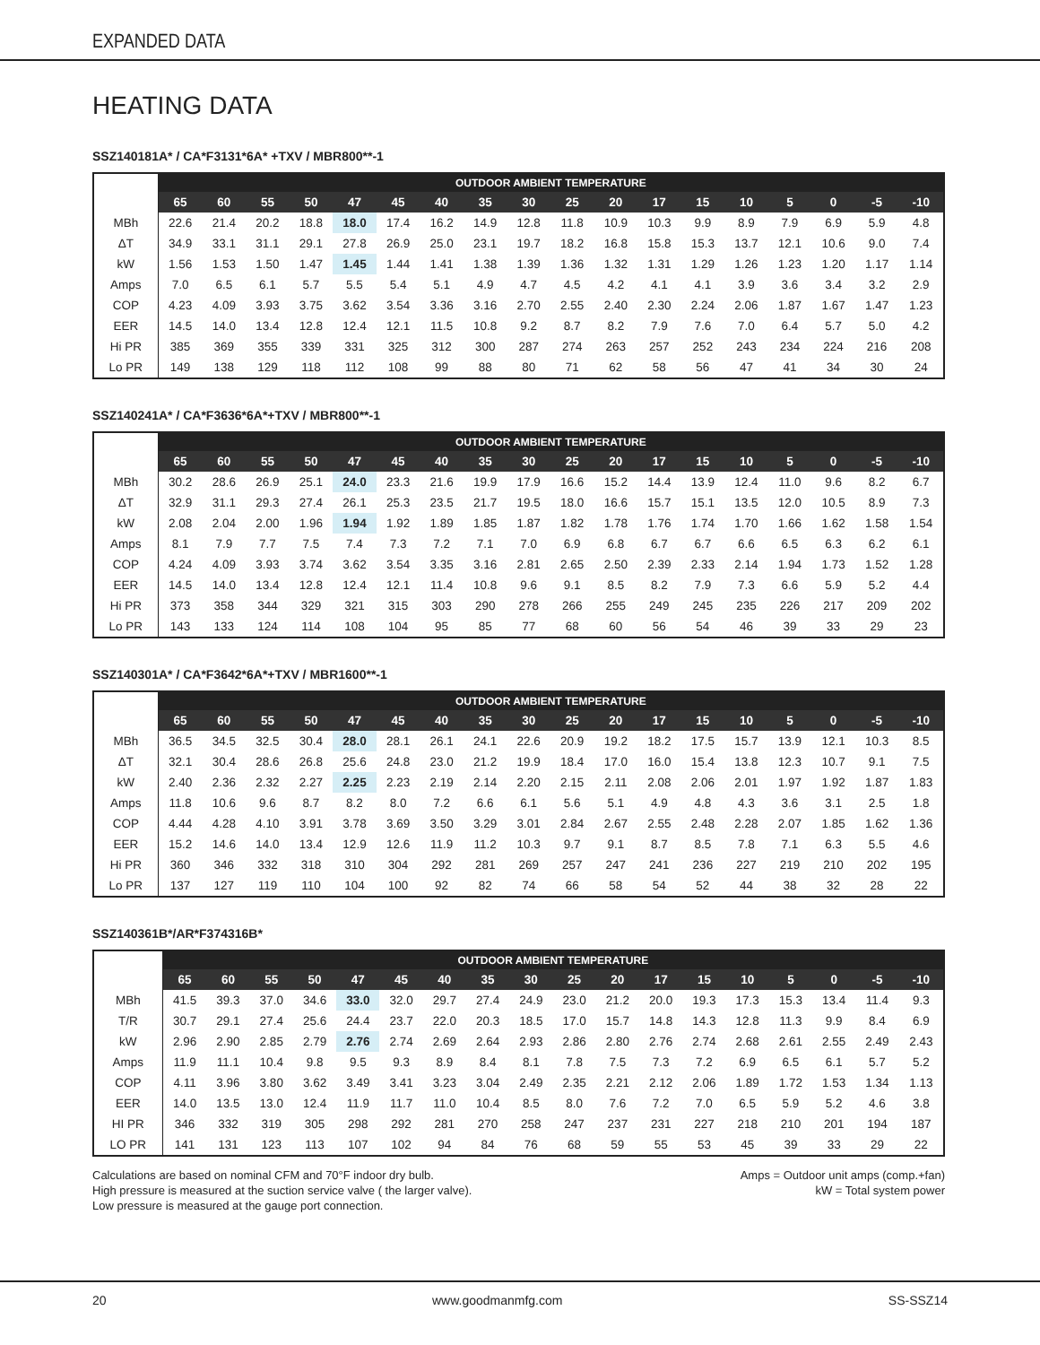EXPANDED DATA
HEATING DATA
SSZ140181A* / CA*F3131*6A* +TXV / MBR800**-1
| | OUTDOOR AMBIENT TEMPERATURE | | | | | | | | | | | | | | | | | |
| --- | --- | --- | --- | --- | --- | --- | --- | --- | --- | --- | --- | --- | --- | --- | --- | --- | --- | --- |
| | 65 | 60 | 55 | 50 | 47 | 45 | 40 | 35 | 30 | 25 | 20 | 17 | 15 | 10 | 5 | 0 | -5 | -10 |
| MBh | 22.6 | 21.4 | 20.2 | 18.8 | 18.0 | 17.4 | 16.2 | 14.9 | 12.8 | 11.8 | 10.9 | 10.3 | 9.9 | 8.9 | 7.9 | 6.9 | 5.9 | 4.8 |
| ΔT | 34.9 | 33.1 | 31.1 | 29.1 | 27.8 | 26.9 | 25.0 | 23.1 | 19.7 | 18.2 | 16.8 | 15.8 | 15.3 | 13.7 | 12.1 | 10.6 | 9.0 | 7.4 |
| kW | 1.56 | 1.53 | 1.50 | 1.47 | 1.45 | 1.44 | 1.41 | 1.38 | 1.39 | 1.36 | 1.32 | 1.31 | 1.29 | 1.26 | 1.23 | 1.20 | 1.17 | 1.14 |
| Amps | 7.0 | 6.5 | 6.1 | 5.7 | 5.5 | 5.4 | 5.1 | 4.9 | 4.7 | 4.5 | 4.2 | 4.1 | 4.1 | 3.9 | 3.6 | 3.4 | 3.2 | 2.9 |
| COP | 4.23 | 4.09 | 3.93 | 3.75 | 3.62 | 3.54 | 3.36 | 3.16 | 2.70 | 2.55 | 2.40 | 2.30 | 2.24 | 2.06 | 1.87 | 1.67 | 1.47 | 1.23 |
| EER | 14.5 | 14.0 | 13.4 | 12.8 | 12.4 | 12.1 | 11.5 | 10.8 | 9.2 | 8.7 | 8.2 | 7.9 | 7.6 | 7.0 | 6.4 | 5.7 | 5.0 | 4.2 |
| Hi PR | 385 | 369 | 355 | 339 | 331 | 325 | 312 | 300 | 287 | 274 | 263 | 257 | 252 | 243 | 234 | 224 | 216 | 208 |
| Lo PR | 149 | 138 | 129 | 118 | 112 | 108 | 99 | 88 | 80 | 71 | 62 | 58 | 56 | 47 | 41 | 34 | 30 | 24 |
SSZ140241A* / CA*F3636*6A*+TXV / MBR800**-1
| | OUTDOOR AMBIENT TEMPERATURE | | | | | | | | | | | | | | | | | |
| --- | --- | --- | --- | --- | --- | --- | --- | --- | --- | --- | --- | --- | --- | --- | --- | --- | --- | --- |
| | 65 | 60 | 55 | 50 | 47 | 45 | 40 | 35 | 30 | 25 | 20 | 17 | 15 | 10 | 5 | 0 | -5 | -10 |
| MBh | 30.2 | 28.6 | 26.9 | 25.1 | 24.0 | 23.3 | 21.6 | 19.9 | 17.9 | 16.6 | 15.2 | 14.4 | 13.9 | 12.4 | 11.0 | 9.6 | 8.2 | 6.7 |
| ΔT | 32.9 | 31.1 | 29.3 | 27.4 | 26.1 | 25.3 | 23.5 | 21.7 | 19.5 | 18.0 | 16.6 | 15.7 | 15.1 | 13.5 | 12.0 | 10.5 | 8.9 | 7.3 |
| kW | 2.08 | 2.04 | 2.00 | 1.96 | 1.94 | 1.92 | 1.89 | 1.85 | 1.87 | 1.82 | 1.78 | 1.76 | 1.74 | 1.70 | 1.66 | 1.62 | 1.58 | 1.54 |
| Amps | 8.1 | 7.9 | 7.7 | 7.5 | 7.4 | 7.3 | 7.2 | 7.1 | 7.0 | 6.9 | 6.8 | 6.7 | 6.7 | 6.6 | 6.5 | 6.3 | 6.2 | 6.1 |
| COP | 4.24 | 4.09 | 3.93 | 3.74 | 3.62 | 3.54 | 3.35 | 3.16 | 2.81 | 2.65 | 2.50 | 2.39 | 2.33 | 2.14 | 1.94 | 1.73 | 1.52 | 1.28 |
| EER | 14.5 | 14.0 | 13.4 | 12.8 | 12.4 | 12.1 | 11.4 | 10.8 | 9.6 | 9.1 | 8.5 | 8.2 | 7.9 | 7.3 | 6.6 | 5.9 | 5.2 | 4.4 |
| Hi PR | 373 | 358 | 344 | 329 | 321 | 315 | 303 | 290 | 278 | 266 | 255 | 249 | 245 | 235 | 226 | 217 | 209 | 202 |
| Lo PR | 143 | 133 | 124 | 114 | 108 | 104 | 95 | 85 | 77 | 68 | 60 | 56 | 54 | 46 | 39 | 33 | 29 | 23 |
SSZ140301A* / CA*F3642*6A*+TXV / MBR1600**-1
| | OUTDOOR AMBIENT TEMPERATURE | | | | | | | | | | | | | | | | | |
| --- | --- | --- | --- | --- | --- | --- | --- | --- | --- | --- | --- | --- | --- | --- | --- | --- | --- | --- |
| | 65 | 60 | 55 | 50 | 47 | 45 | 40 | 35 | 30 | 25 | 20 | 17 | 15 | 10 | 5 | 0 | -5 | -10 |
| MBh | 36.5 | 34.5 | 32.5 | 30.4 | 28.0 | 28.1 | 26.1 | 24.1 | 22.6 | 20.9 | 19.2 | 18.2 | 17.5 | 15.7 | 13.9 | 12.1 | 10.3 | 8.5 |
| ΔT | 32.1 | 30.4 | 28.6 | 26.8 | 25.6 | 24.8 | 23.0 | 21.2 | 19.9 | 18.4 | 17.0 | 16.0 | 15.4 | 13.8 | 12.3 | 10.7 | 9.1 | 7.5 |
| kW | 2.40 | 2.36 | 2.32 | 2.27 | 2.25 | 2.23 | 2.19 | 2.14 | 2.20 | 2.15 | 2.11 | 2.08 | 2.06 | 2.01 | 1.97 | 1.92 | 1.87 | 1.83 |
| Amps | 11.8 | 10.6 | 9.6 | 8.7 | 8.2 | 8.0 | 7.2 | 6.6 | 6.1 | 5.6 | 5.1 | 4.9 | 4.8 | 4.3 | 3.6 | 3.1 | 2.5 | 1.8 |
| COP | 4.44 | 4.28 | 4.10 | 3.91 | 3.78 | 3.69 | 3.50 | 3.29 | 3.01 | 2.84 | 2.67 | 2.55 | 2.48 | 2.28 | 2.07 | 1.85 | 1.62 | 1.36 |
| EER | 15.2 | 14.6 | 14.0 | 13.4 | 12.9 | 12.6 | 11.9 | 11.2 | 10.3 | 9.7 | 9.1 | 8.7 | 8.5 | 7.8 | 7.1 | 6.3 | 5.5 | 4.6 |
| Hi PR | 360 | 346 | 332 | 318 | 310 | 304 | 292 | 281 | 269 | 257 | 247 | 241 | 236 | 227 | 219 | 210 | 202 | 195 |
| Lo PR | 137 | 127 | 119 | 110 | 104 | 100 | 92 | 82 | 74 | 66 | 58 | 54 | 52 | 44 | 38 | 32 | 28 | 22 |
SSZ140361B*/AR*F374316B*
| | OUTDOOR AMBIENT TEMPERATURE | | | | | | | | | | | | | | | | | |
| --- | --- | --- | --- | --- | --- | --- | --- | --- | --- | --- | --- | --- | --- | --- | --- | --- | --- | --- |
| | 65 | 60 | 55 | 50 | 47 | 45 | 40 | 35 | 30 | 25 | 20 | 17 | 15 | 10 | 5 | 0 | -5 | -10 |
| MBh | 41.5 | 39.3 | 37.0 | 34.6 | 33.0 | 32.0 | 29.7 | 27.4 | 24.9 | 23.0 | 21.2 | 20.0 | 19.3 | 17.3 | 15.3 | 13.4 | 11.4 | 9.3 |
| T/R | 30.7 | 29.1 | 27.4 | 25.6 | 24.4 | 23.7 | 22.0 | 20.3 | 18.5 | 17.0 | 15.7 | 14.8 | 14.3 | 12.8 | 11.3 | 9.9 | 8.4 | 6.9 |
| kW | 2.96 | 2.90 | 2.85 | 2.79 | 2.76 | 2.74 | 2.69 | 2.64 | 2.93 | 2.86 | 2.80 | 2.76 | 2.74 | 2.68 | 2.61 | 2.55 | 2.49 | 2.43 |
| Amps | 11.9 | 11.1 | 10.4 | 9.8 | 9.5 | 9.3 | 8.9 | 8.4 | 8.1 | 7.8 | 7.5 | 7.3 | 7.2 | 6.9 | 6.5 | 6.1 | 5.7 | 5.2 |
| COP | 4.11 | 3.96 | 3.80 | 3.62 | 3.49 | 3.41 | 3.23 | 3.04 | 2.49 | 2.35 | 2.21 | 2.12 | 2.06 | 1.89 | 1.72 | 1.53 | 1.34 | 1.13 |
| EER | 14.0 | 13.5 | 13.0 | 12.4 | 11.9 | 11.7 | 11.0 | 10.4 | 8.5 | 8.0 | 7.6 | 7.2 | 7.0 | 6.5 | 5.9 | 5.2 | 4.6 | 3.8 |
| HI PR | 346 | 332 | 319 | 305 | 298 | 292 | 281 | 270 | 258 | 247 | 237 | 231 | 227 | 218 | 210 | 201 | 194 | 187 |
| LO PR | 141 | 131 | 123 | 113 | 107 | 102 | 94 | 84 | 76 | 68 | 59 | 55 | 53 | 45 | 39 | 33 | 29 | 22 |
Calculations are based on nominal CFM and 70°F indoor dry bulb.
High pressure is measured at the suction service valve ( the larger valve).
Low pressure is measured at the gauge port connection.
Amps = Outdoor unit amps (comp.+fan)
kW = Total system power
20 www.goodmanmfg.com SS-SSZ14